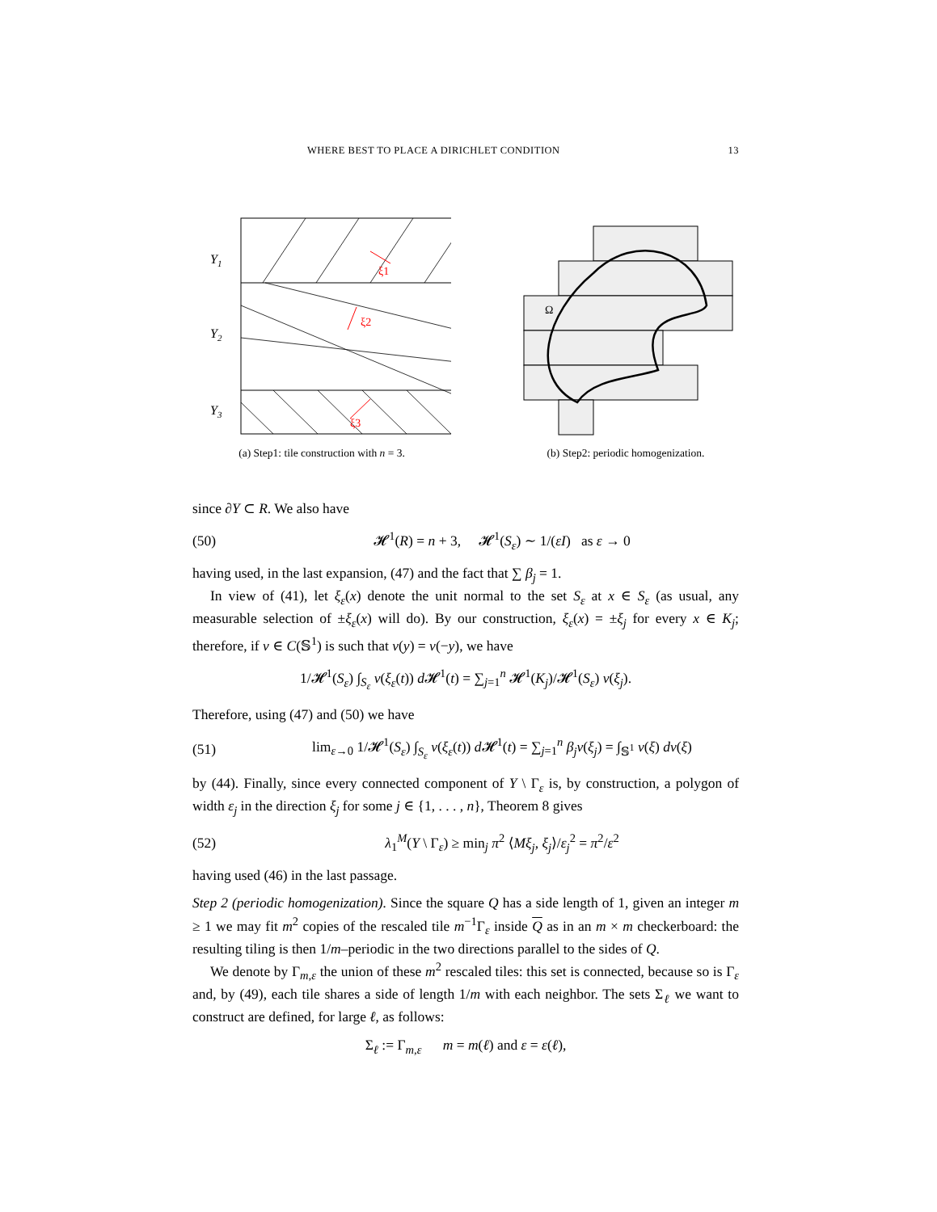WHERE BEST TO PLACE A DIRICHLET CONDITION 13
Y1
Y2
Y3
ξ1
ξ2
ξ3
(a) Step1: tile construction with n = 3.
Ω
(b) Step2: periodic homogenization.
since ∂Y ⊂ R. We also have
(50) 𝓗<sup>1</sup>(R) = n + 3, 𝓗<sup>1</sup>(S<sub>ε</sub>) ∼ 1/(εI) as ε → 0
having used, in the last expansion, (47) and the fact that ∑ β<sub>j</sub> = 1.
In view of (41), let ξ<sub>ε</sub>(x) denote the unit normal to the set S<sub>ε</sub> at x ∈ S<sub>ε</sub> (as usual, any measurable selection of ±ξ<sub>ε</sub>(x) will do). By our construction, ξ<sub>ε</sub>(x) = ±ξ<sub>j</sub> for every x ∈ K<sub>j</sub>; therefore, if v ∈ C(𝕊<sup>1</sup>) is such that v(y) = v(−y), we have
1/𝓗<sup>1</sup>(S<sub>ε</sub>) ∫<sub>S<sub>ε</sub></sub> v(ξ<sub>ε</sub>(t)) d 𝓗<sup>1</sup>(t) = ∑<sub>j=1</sub><sup>n</sup> 𝓗<sup>1</sup>(K<sub>j</sub>)/𝓗<sup>1</sup>(S<sub>ε</sub>) v(ξ<sub>j</sub>).
Therefore, using (47) and (50) we have
(51) lim<sub>ε→0</sub> 1/𝓗<sup>1</sup>(S<sub>ε</sub>) ∫<sub>S<sub>ε</sub></sub> v(ξ<sub>ε</sub>(t)) d 𝓗<sup>1</sup>(t) = ∑<sub>j=1</sub><sup>n</sup> β<sub>j</sub>v(ξ<sub>j</sub>) = ∫<sub>𝕊<sup>1</sup></sub> v(ξ) dν(ξ)
by (44). Finally, since every connected component of Y \ Γ<sub>ε</sub> is, by construction, a polygon of width ε<sub>j</sub> in the direction ξ<sub>j</sub> for some j ∈ {1, . . . , n}, Theorem 8 gives
(52) λ<sub>1</sub><sup>M</sup>(Y \ Γ<sub>ε</sub>) ≥ min<sub>j</sub> π<sup>2</sup> ⟨Mξ<sub>j</sub>, ξ<sub>j</sub>⟩/ε<sub>j</sub><sup>2</sup> = π<sup>2</sup>/ε<sup>2</sup>
having used (46) in the last passage.
Step 2 (periodic homogenization). Since the square Q has a side length of 1, given an integer m ≥ 1 we may fit m<sup>2</sup> copies of the rescaled tile m<sup>−1</sup>Γ<sub>ε</sub> inside Q as in an m × m checkerboard: the resulting tiling is then 1/m–periodic in the two directions parallel to the sides of Q.
We denote by Γ<sub>m,ε</sub> the union of these m<sup>2</sup> rescaled tiles: this set is connected, because so is Γ<sub>ε</sub> and, by (49), each tile shares a side of length 1/m with each neighbor. The sets Σ<sub>ℓ</sub> we want to construct are defined, for large ℓ, as follows:
Σ<sub>ℓ</sub> := Γ<sub>m,ε</sub> m = m(ℓ) and ε = ε(ℓ),